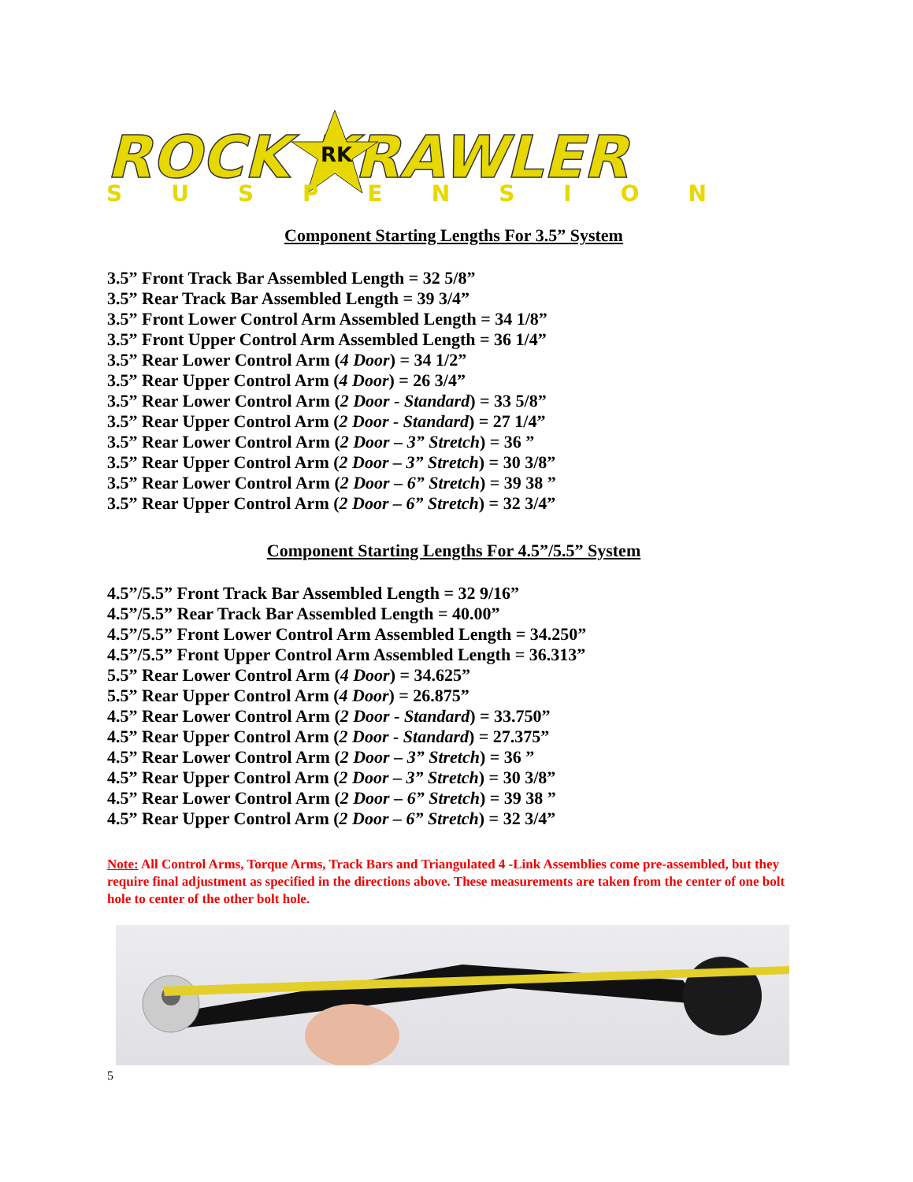ROCK KRAWLER
RK
SUSPENSION
Component Starting Lengths For 3.5” System
3.5” Front Track Bar Assembled Length = 32 5/8”
3.5” Rear Track Bar Assembled Length = 39 3/4”
3.5” Front Lower Control Arm Assembled Length = 34 1/8”
3.5” Front Upper Control Arm Assembled Length = 36 1/4”
3.5” Rear Lower Control Arm (4 Door) = 34 1/2”
3.5” Rear Upper Control Arm (4 Door) = 26 3/4”
3.5” Rear Lower Control Arm (2 Door - Standard) = 33 5/8”
3.5” Rear Upper Control Arm (2 Door - Standard) = 27 1/4”
3.5” Rear Lower Control Arm (2 Door – 3” Stretch) = 36 ”
3.5” Rear Upper Control Arm (2 Door – 3” Stretch) = 30 3/8”
3.5” Rear Lower Control Arm (2 Door – 6” Stretch) = 39 38 ”
3.5” Rear Upper Control Arm (2 Door – 6” Stretch) = 32 3/4”
Component Starting Lengths For 4.5”/5.5” System
4.5”/5.5” Front Track Bar Assembled Length = 32 9/16”
4.5”/5.5” Rear Track Bar Assembled Length = 40.00”
4.5”/5.5” Front Lower Control Arm Assembled Length = 34.250”
4.5”/5.5” Front Upper Control Arm Assembled Length = 36.313”
5.5” Rear Lower Control Arm (4 Door) = 34.625”
5.5” Rear Upper Control Arm (4 Door) = 26.875”
4.5” Rear Lower Control Arm (2 Door - Standard) = 33.750”
4.5” Rear Upper Control Arm (2 Door - Standard) = 27.375”
4.5” Rear Lower Control Arm (2 Door – 3” Stretch) = 36 ”
4.5” Rear Upper Control Arm (2 Door – 3” Stretch) = 30 3/8”
4.5” Rear Lower Control Arm (2 Door – 6” Stretch) = 39 38 ”
4.5” Rear Upper Control Arm (2 Door – 6” Stretch) = 32 3/4”
Note: All Control Arms, Torque Arms, Track Bars and Triangulated 4 -Link Assemblies come pre-assembled, but they require final adjustment as specified in the directions above. These measurements are taken from the center of one bolt hole to center of the other bolt hole.
5